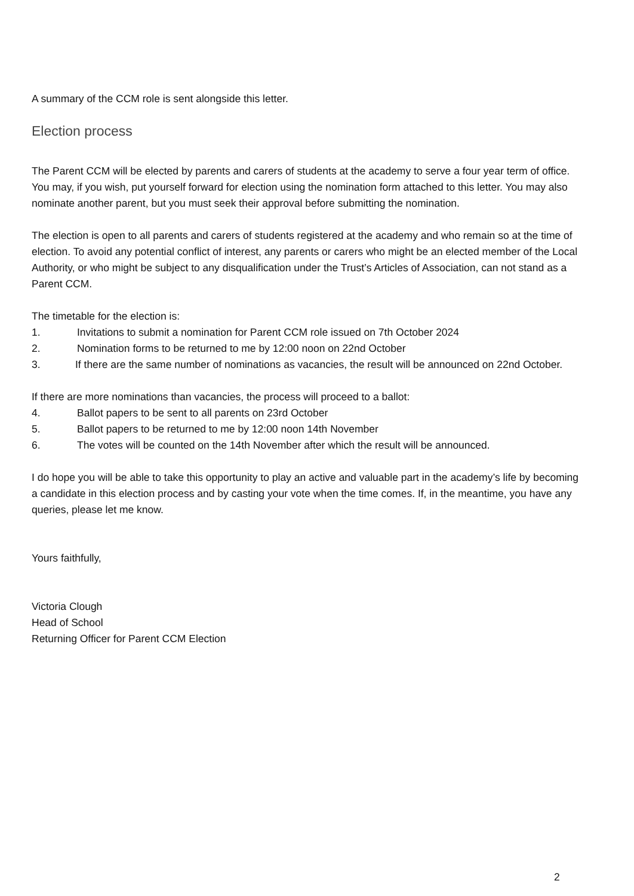A summary of the CCM role is sent alongside this letter.
Election process
The Parent CCM will be elected by parents and carers of students at the academy to serve a four year term of office. You may, if you wish, put yourself forward for election using the nomination form attached to this letter. You may also nominate another parent, but you must seek their approval before submitting the nomination.
The election is open to all parents and carers of students registered at the academy and who remain so at the time of election. To avoid any potential conflict of interest, any parents or carers who might be an elected member of the Local Authority, or who might be subject to any disqualification under the Trust’s Articles of Association, can not stand as a Parent CCM.
The timetable for the election is:
1. Invitations to submit a nomination for Parent CCM role issued on 7th October 2024
2. Nomination forms to be returned to me by 12:00 noon on 22nd October
3. If there are the same number of nominations as vacancies, the result will be announced on 22nd October.
If there are more nominations than vacancies, the process will proceed to a ballot:
4. Ballot papers to be sent to all parents on 23rd October
5. Ballot papers to be returned to me by 12:00 noon 14th November
6. The votes will be counted on the 14th November after which the result will be announced.
I do hope you will be able to take this opportunity to play an active and valuable part in the academy’s life by becoming a candidate in this election process and by casting your vote when the time comes. If, in the meantime, you have any queries, please let me know.
Yours faithfully,
Victoria Clough
Head of School
Returning Officer for Parent CCM Election
2